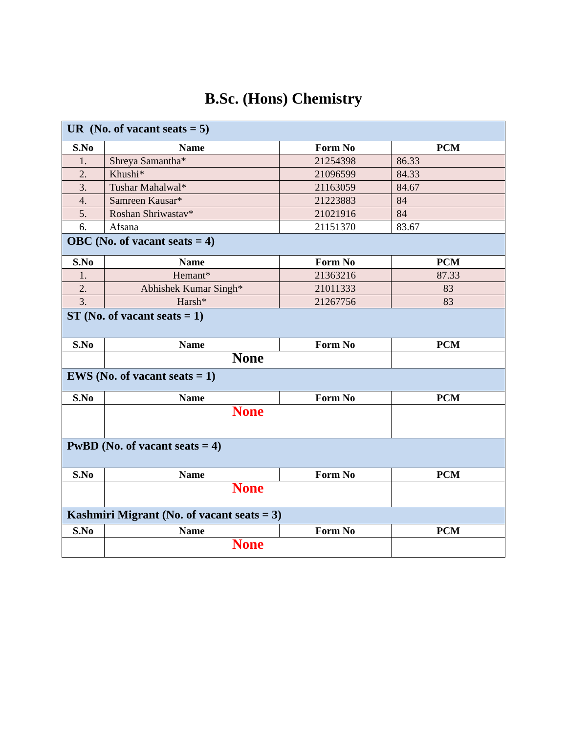B.Sc. (Hons) Chemistry
| UR (No. of vacant seats = 5) | | | |
| S.No | Name | Form No | PCM |
| 1. | Shreya Samantha* | 21254398 | 86.33 |
| 2. | Khushi* | 21096599 | 84.33 |
| 3. | Tushar Mahalwal* | 21163059 | 84.67 |
| 4. | Samreen Kausar* | 21223883 | 84 |
| 5. | Roshan Shriwastav* | 21021916 | 84 |
| 6. | Afsana | 21151370 | 83.67 |
| OBC (No. of vacant seats = 4) | | | |
| S.No | Name | Form No | PCM |
| 1. | Hemant* | 21363216 | 87.33 |
| 2. | Abhishek Kumar Singh* | 21011333 | 83 |
| 3. | Harsh* | 21267756 | 83 |
| ST (No. of vacant seats = 1) | | | |
| S.No | Name | Form No | PCM |
| | None | | |
| EWS (No. of vacant seats = 1) | | | |
| S.No | Name | Form No | PCM |
| | None | | |
| PwBD (No. of vacant seats = 4) | | | |
| S.No | Name | Form No | PCM |
| | None | | |
| Kashmiri Migrant (No. of vacant seats = 3) | | | |
| S.No | Name | Form No | PCM |
| | None | | |